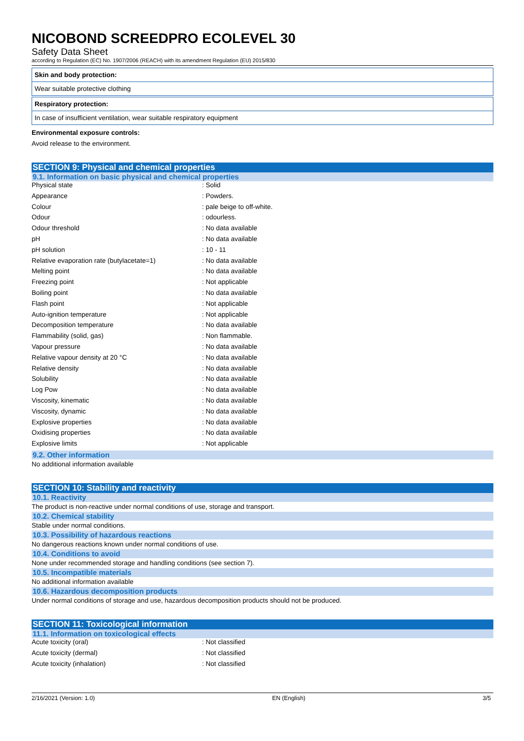NICOBOND SCREEDPRO ECOLEVEL 30
Safety Data Sheet
according to Regulation (EC) No. 1907/2006 (REACH) with its amendment Regulation (EU) 2015/830
Skin and body protection:
Wear suitable protective clothing
Respiratory protection:
In case of insufficient ventilation, wear suitable respiratory equipment
Environmental exposure controls:
Avoid release to the environment.
SECTION 9: Physical and chemical properties
9.1. Information on basic physical and chemical properties
| Physical state | : Solid |
| Appearance | : Powders. |
| Colour | : pale beige to off-white. |
| Odour | : odourless. |
| Odour threshold | : No data available |
| pH | : No data available |
| pH solution | : 10 - 11 |
| Relative evaporation rate (butylacetate=1) | : No data available |
| Melting point | : No data available |
| Freezing point | : Not applicable |
| Boiling point | : No data available |
| Flash point | : Not applicable |
| Auto-ignition temperature | : Not applicable |
| Decomposition temperature | : No data available |
| Flammability (solid, gas) | : Non flammable. |
| Vapour pressure | : No data available |
| Relative vapour density at 20 °C | : No data available |
| Relative density | : No data available |
| Solubility | : No data available |
| Log Pow | : No data available |
| Viscosity, kinematic | : No data available |
| Viscosity, dynamic | : No data available |
| Explosive properties | : No data available |
| Oxidising properties | : No data available |
| Explosive limits | : Not applicable |
9.2. Other information
No additional information available
SECTION 10: Stability and reactivity
10.1. Reactivity
The product is non-reactive under normal conditions of use, storage and transport.
10.2. Chemical stability
Stable under normal conditions.
10.3. Possibility of hazardous reactions
No dangerous reactions known under normal conditions of use.
10.4. Conditions to avoid
None under recommended storage and handling conditions (see section 7).
10.5. Incompatible materials
No additional information available
10.6. Hazardous decomposition products
Under normal conditions of storage and use, hazardous decomposition products should not be produced.
SECTION 11: Toxicological information
11.1. Information on toxicological effects
| Acute toxicity (oral) | : Not classified |
| Acute toxicity (dermal) | : Not classified |
| Acute toxicity (inhalation) | : Not classified |
2/16/2021 (Version: 1.0) EN (English) 3/5